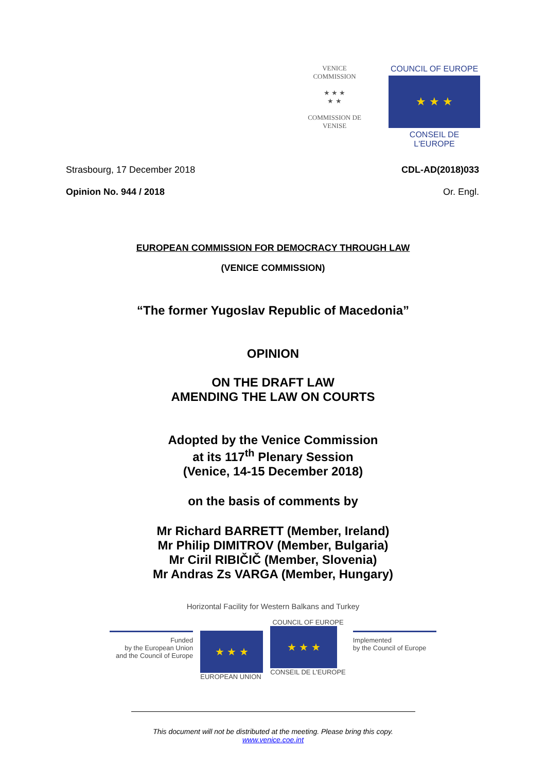VENICE COMMISSION
★ ★ ★
★ ★
COMMISSION DE VENISE
COUNCIL OF EUROPE
★ ★ ★
CONSEIL DE L'EUROPE
Strasbourg, 17 December 2018 CDL-AD(2018)033
Opinion No. 944 / 2018 Or. Engl.
EUROPEAN COMMISSION FOR DEMOCRACY THROUGH LAW
(VENICE COMMISSION)
“The former Yugoslav Republic of Macedonia”
OPINION
ON THE DRAFT LAW
AMENDING THE LAW ON COURTS
Adopted by the Venice Commission
at its 117<sup>th</sup> Plenary Session
(Venice, 14-15 December 2018)
on the basis of comments by
Mr Richard BARRETT (Member, Ireland)
Mr Philip DIMITROV (Member, Bulgaria)
Mr Ciril RIBIČIČ (Member, Slovenia)
Mr Andras Zs VARGA (Member, Hungary)
Horizontal Facility for Western Balkans and Turkey
Funded
by the European Union
and the Council of Europe
★ ★ ★
EUROPEAN UNION
COUNCIL OF EUROPE
★ ★ ★
CONSEIL DE L'EUROPE
Implemented
by the Council of Europe
This document will not be distributed at the meeting. Please bring this copy.
www.venice.coe.int